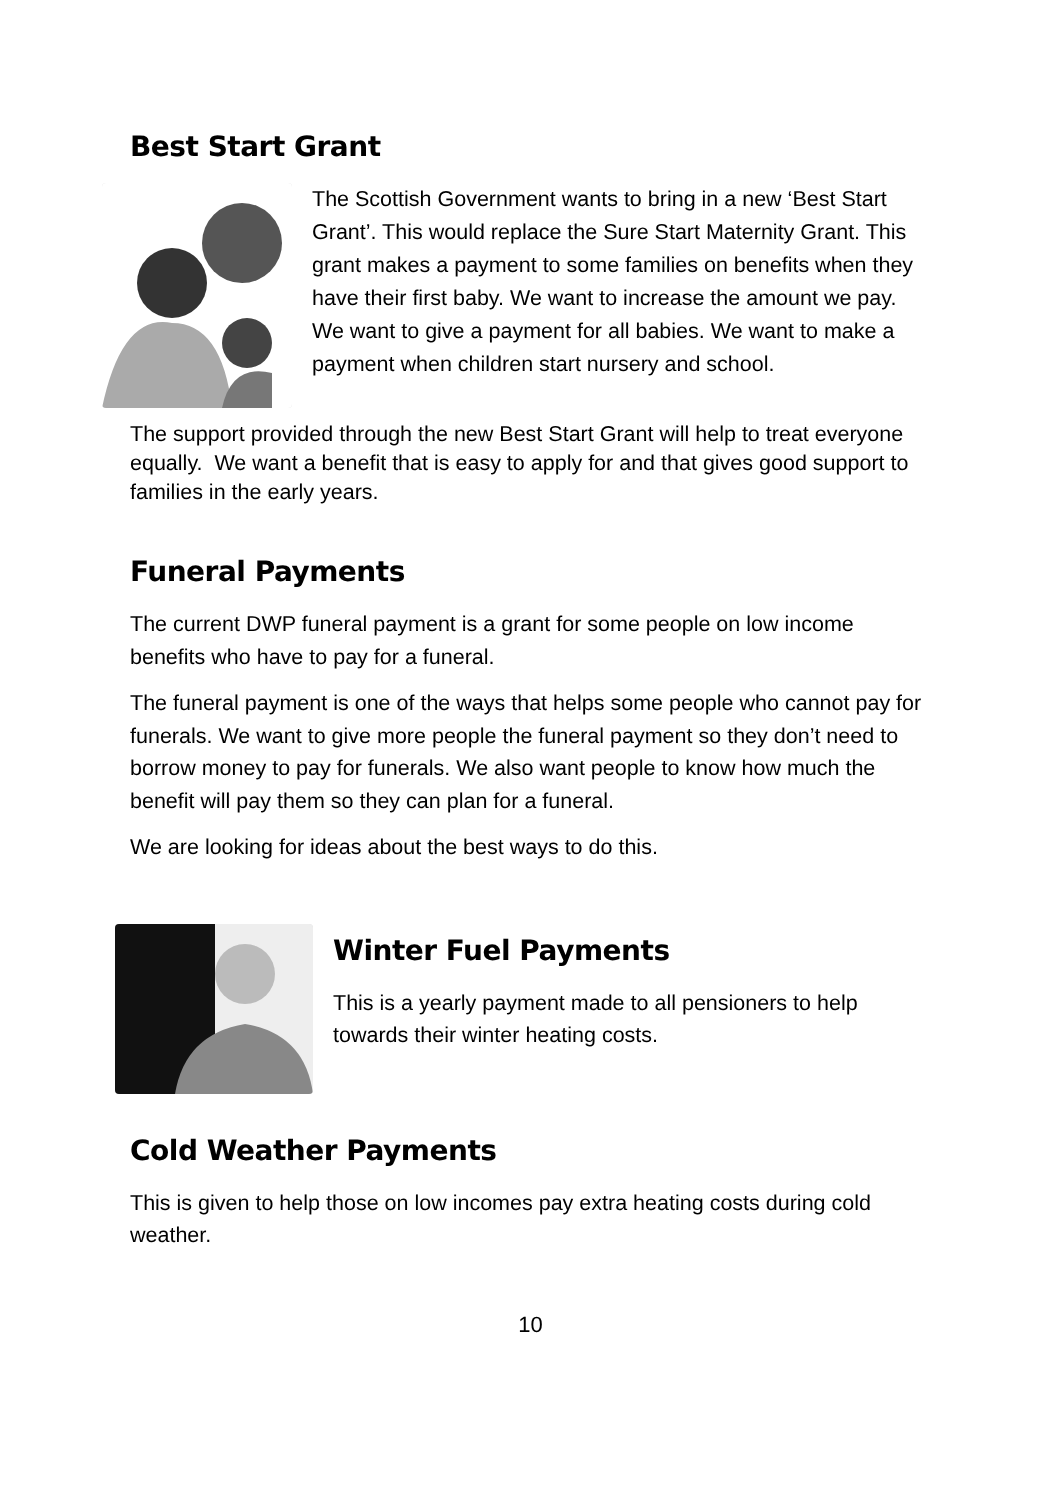Best Start Grant
The Scottish Government wants to bring in a new ‘Best Start Grant’. This would replace the Sure Start Maternity Grant. This grant makes a payment to some families on benefits when they have their first baby. We want to increase the amount we pay. We want to give a payment for all babies. We want to make a payment when children start nursery and school.
The support provided through the new Best Start Grant will help to treat everyone equally. We want a benefit that is easy to apply for and that gives good support to families in the early years.
Funeral Payments
The current DWP funeral payment is a grant for some people on low income benefits who have to pay for a funeral.
The funeral payment is one of the ways that helps some people who cannot pay for funerals. We want to give more people the funeral payment so they don’t need to borrow money to pay for funerals. We also want people to know how much the benefit will pay them so they can plan for a funeral.
We are looking for ideas about the best ways to do this.
Winter Fuel Payments
This is a yearly payment made to all pensioners to help towards their winter heating costs.
Cold Weather Payments
This is given to help those on low incomes pay extra heating costs during cold weather.
10